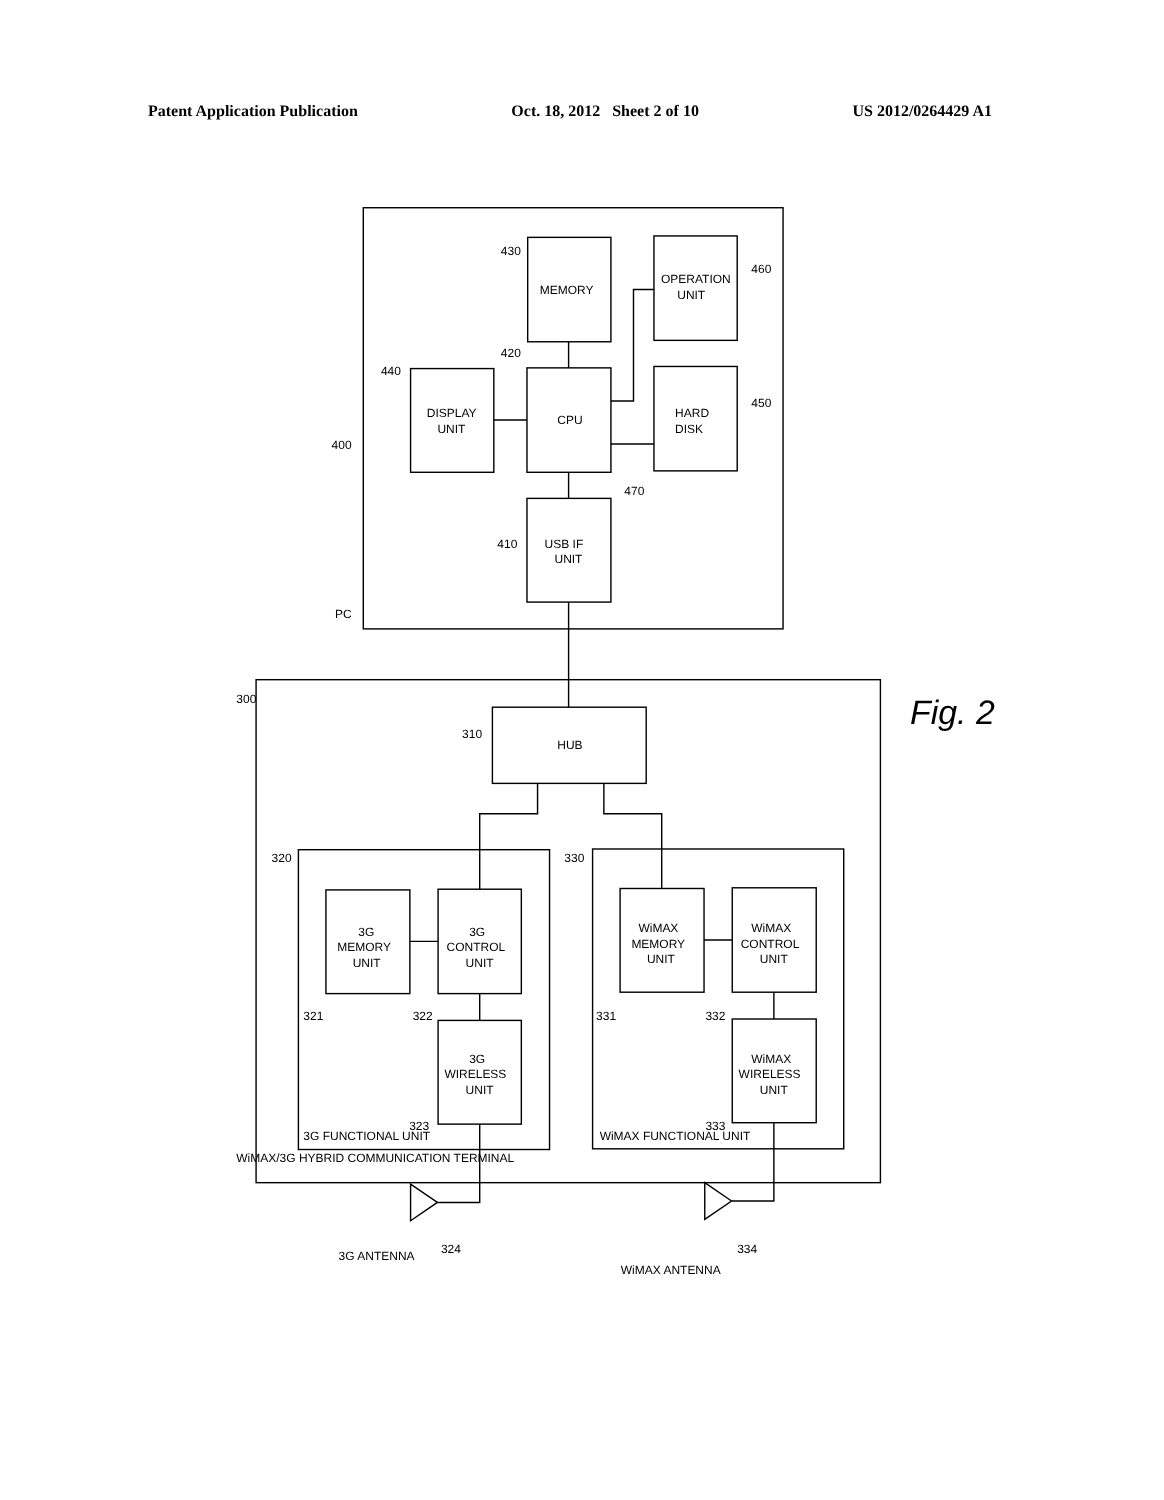Patent Application Publication Oct. 18, 2012 Sheet 2 of 10 US 2012/0264429 A1
PC
400
MEMORY
430
OPERATION
UNIT
460
DISPLAY
UNIT
440
CPU
420
HARD
DISK
450
470
USB IF
UNIT
410
300
HUB
310
WiMAX/3G HYBRID COMMUNICATION TERMINAL
3G FUNCTIONAL UNIT
320
3G
MEMORY
UNIT
321
3G
CONTROL
UNIT
322
3G
WIRELESS
UNIT
323
WiMAX FUNCTIONAL UNIT
330
WiMAX
MEMORY
UNIT
331
WiMAX
CONTROL
UNIT
332
WiMAX
WIRELESS
UNIT
333
3G ANTENNA
324
WiMAX ANTENNA
334
Fig. 2